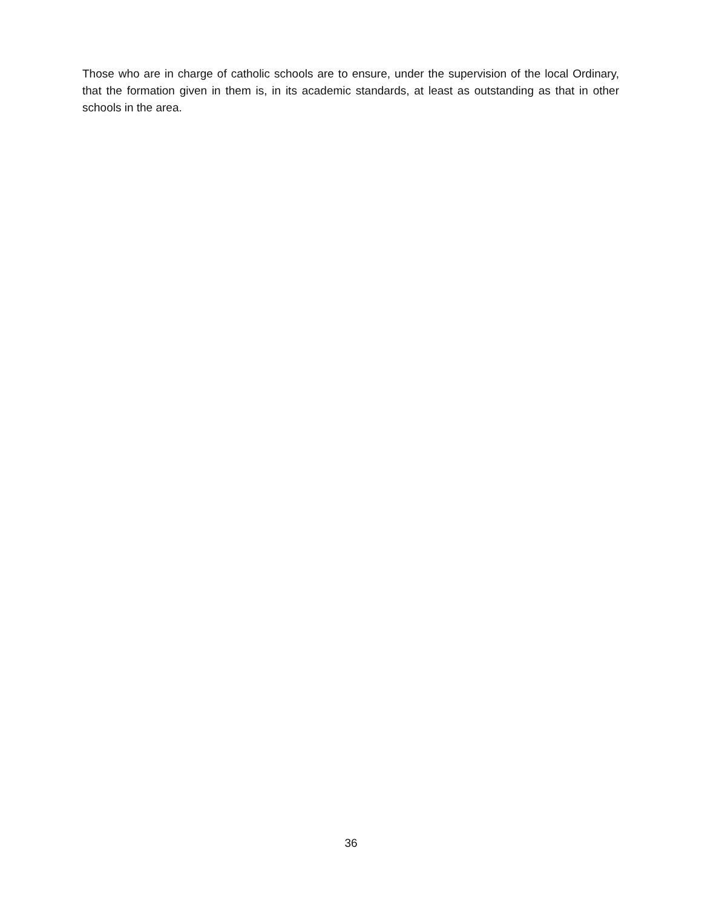Those who are in charge of catholic schools are to ensure, under the supervision of the local Ordinary, that the formation given in them is, in its academic standards, at least as outstanding as that in other schools in the area.
36